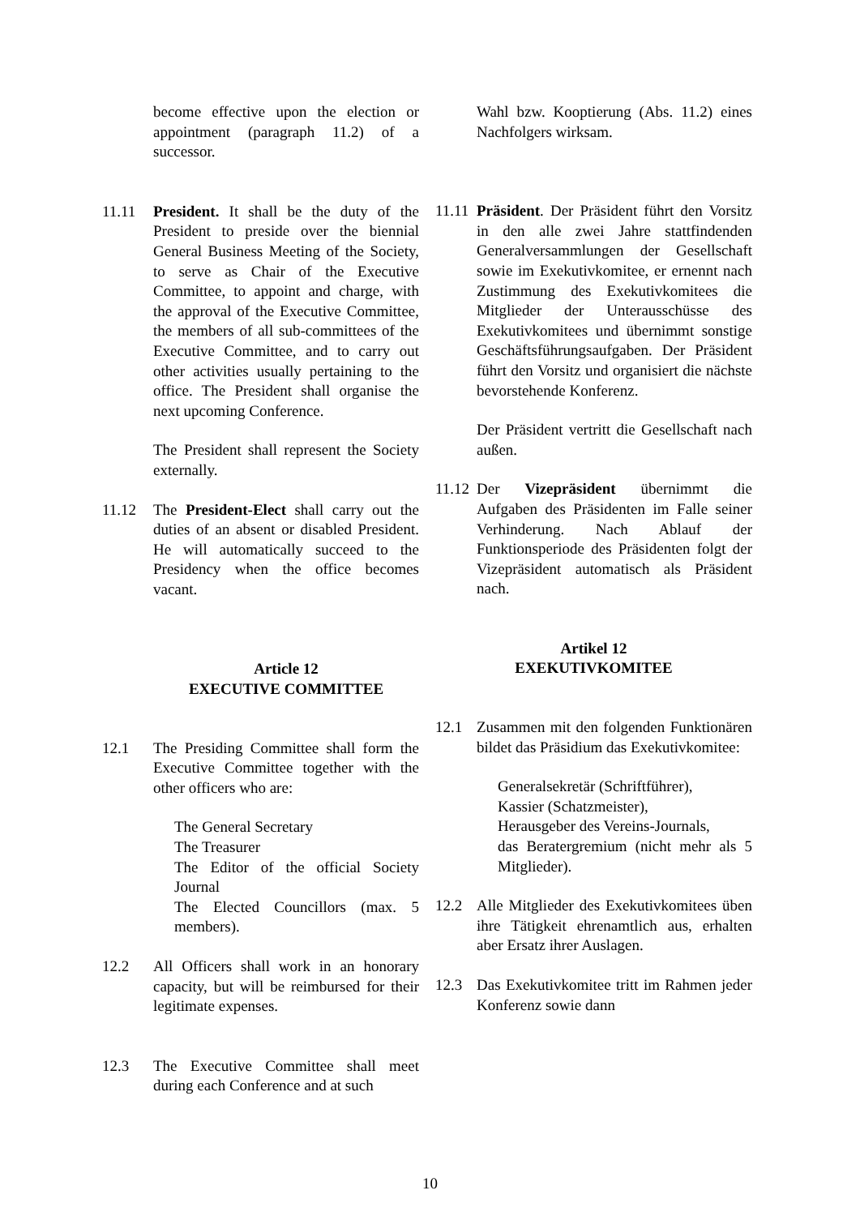become effective upon the election or appointment (paragraph 11.2) of a successor.
11.11 President. It shall be the duty of the President to preside over the biennial General Business Meeting of the Society, to serve as Chair of the Executive Committee, to appoint and charge, with the approval of the Executive Committee, the members of all sub-committees of the Executive Committee, and to carry out other activities usually pertaining to the office. The President shall organise the next upcoming Conference.
The President shall represent the Society externally.
11.12 The President-Elect shall carry out the duties of an absent or disabled President. He will automatically succeed to the Presidency when the office becomes vacant.
Article 12
EXECUTIVE COMMITTEE
12.1 The Presiding Committee shall form the Executive Committee together with the other officers who are:
The General Secretary
The Treasurer
The Editor of the official Society Journal
The Elected Councillors (max. 5 members).
12.2 All Officers shall work in an honorary capacity, but will be reimbursed for their legitimate expenses.
12.3 The Executive Committee shall meet during each Conference and at such
Wahl bzw. Kooptierung (Abs. 11.2) eines Nachfolgers wirksam.
11.11
Präsident. Der Präsident führt den Vorsitz in den alle zwei Jahre stattfindenden Generalversammlungen der Gesellschaft sowie im Exekutivkomitee, er ernennt nach Zustimmung des Exekutivkomitees die Mitglieder der Unterausschüsse des Exekutivkomitees und übernimmt sonstige Geschäftsführungsaufgaben. Der Präsident führt den Vorsitz und organisiert die nächste bevorstehende Konferenz.
Der Präsident vertritt die Gesellschaft nach außen.
11.12
Der Vizepräsident übernimmt die Aufgaben des Präsidenten im Falle seiner Verhinderung. Nach Ablauf der Funktionsperiode des Präsidenten folgt der Vizepräsident automatisch als Präsident nach.
Artikel 12
EXEKUTIVKOMITEE
12.1 Zusammen mit den folgenden Funktionären bildet das Präsidium das Exekutivkomitee:
Generalsekretär (Schriftführer),
Kassier (Schatzmeister),
Herausgeber des Vereins-Journals,
das Beratergremium (nicht mehr als 5 Mitglieder).
12.2 Alle Mitglieder des Exekutivkomitees üben ihre Tätigkeit ehrenamtlich aus, erhalten aber Ersatz ihrer Auslagen.
12.3 Das Exekutivkomitee tritt im Rahmen jeder Konferenz sowie dann
10